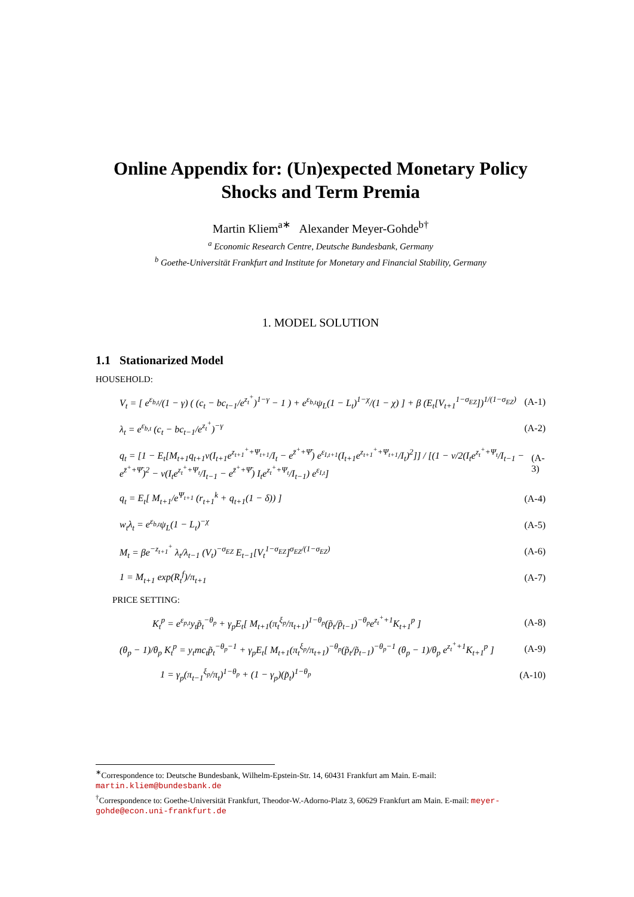Online Appendix for: (Un)expected Monetary Policy Shocks and Term Premia
Martin Kliem<sup>a∗</sup> Alexander Meyer-Gohde<sup>b†</sup>
<sup>a</sup> Economic Research Centre, Deutsche Bundesbank, Germany
<sup>b</sup> Goethe-Universität Frankfurt and Institute for Monetary and Financial Stability, Germany
1. MODEL SOLUTION
1.1 Stationarized Model
HOUSEHOLD:
V<sub>t</sub> = [ e<sup>ε<sub>b,t</sub></sup>/(1 − γ) ( (c<sub>t</sub> − bc<sub>t−1</sub>/e<sup>z<sub>t</sub><sup>+</sup></sup>)<sup>1−γ</sup> − 1 ) + e<sup>ε<sub>b,t</sub></sup>ψ<sub>L</sub>(1 − L<sub>t</sub>)<sup>1−χ</sup>/(1 − χ) ] + β (E<sub>t</sub>[V<sub>t+1</sub><sup>1−σ<sub>EZ</sub></sup>])<sup>1/(1−σ<sub>EZ</sub>)</sup> (A-1)
λ<sub>t</sub> = e<sup>ε<sub>b,t</sub></sup> (c<sub>t</sub> − bc<sub>t−1</sub>/e<sup>z<sub>t</sub><sup>+</sup></sup>)<sup>−γ</sup> (A-2)
q<sub>t</sub> = [1 − E<sub>t</sub>[M<sub>t+1</sub>q<sub>t+1</sub>ν(I<sub>t+1</sub>e<sup>z<sub>t+1</sub><sup>+</sup>+Ψ<sub>t+1</sub></sup>/I<sub>t</sub> − e<sup>z̄<sup>+</sup>+Ψ̄</sup>) e<sup>ε<sub>I,t+1</sub></sup>(I<sub>t+1</sub>e<sup>z<sub>t+1</sub><sup>+</sup>+Ψ<sub>t+1</sub></sup>/I<sub>t</sub>)<sup>2</sup>]] / [(1 − ν/2(I<sub>t</sub>e<sup>z<sub>t</sub><sup>+</sup>+Ψ<sub>t</sub></sup>/I<sub>t−1</sub> − e<sup>z̄<sup>+</sup>+Ψ̄</sup>)<sup>2</sup> − ν(I<sub>t</sub>e<sup>z<sub>t</sub><sup>+</sup>+Ψ<sub>t</sub></sup>/I<sub>t−1</sub> − e<sup>z̄<sup>+</sup>+Ψ̄</sup>) I<sub>t</sub>e<sup>z<sub>t</sub><sup>+</sup>+Ψ<sub>t</sub></sup>/I<sub>t−1</sub>) e<sup>ε<sub>I,t</sub></sup>] (A-3)
q<sub>t</sub> = E<sub>t</sub>[ M<sub>t+1</sub>/e<sup>Ψ<sub>t+1</sub></sup> (r<sub>t+1</sub><sup>k</sup> + q<sub>t+1</sub>(1 − δ)) ] (A-4)
w<sub>t</sub>λ<sub>t</sub> = e<sup>ε<sub>b,t</sub></sup>ψ<sub>L</sub>(1 − L<sub>t</sub>)<sup>−χ</sup> (A-5)
M<sub>t</sub> = βe<sup>−z<sub>t+1</sub><sup>+</sup></sup> λ<sub>t</sub>/λ<sub>t−1</sub> (V<sub>t</sub>)<sup>−σ<sub>EZ</sub></sup> E<sub>t−1</sub>[V<sub>t</sub><sup>1−σ<sub>EZ</sub></sup>]<sup>σ<sub>EZ</sub>/(1−σ<sub>EZ</sub>)</sup> (A-6)
1 = M<sub>t+1</sub> exp(R<sub>t</sub><sup>f</sup>)/π<sub>t+1</sub> (A-7)
PRICE SETTING:
K<sub>t</sub><sup>p</sup> = e<sup>ε<sub>p,t</sub></sup>y<sub>t</sub>p̃<sub>t</sub><sup>−θ<sub>p</sub></sup> + γ<sub>p</sub>E<sub>t</sub>[ M<sub>t+1</sub>(π<sub>t</sub><sup>ξ<sub>p</sub></sup>/π<sub>t+1</sub>)<sup>1−θ<sub>p</sub></sup>(p̃<sub>t</sub>/p̃<sub>t−1</sub>)<sup>−θ<sub>p</sub></sup>e<sup>z<sub>t</sub><sup>+</sup>+1</sup>K<sub>t+1</sub><sup>p</sup> ] (A-8)
(θ<sub>p</sub> − 1)/θ<sub>p</sub> K<sub>t</sub><sup>p</sup> = y<sub>t</sub>mc<sub>t</sub>p̃<sub>t</sub><sup>−θ<sub>p</sub>−1</sup> + γ<sub>p</sub>E<sub>t</sub>[ M<sub>t+1</sub>(π<sub>t</sub><sup>ξ<sub>p</sub></sup>/π<sub>t+1</sub>)<sup>−θ<sub>p</sub></sup>(p̃<sub>t</sub>/p̃<sub>t−1</sub>)<sup>−θ<sub>p</sub>−1</sup> (θ<sub>p</sub> − 1)/θ<sub>p</sub> e<sup>z<sub>t</sub><sup>+</sup>+1</sup>K<sub>t+1</sub><sup>p</sup> ] (A-9)
1 = γ<sub>p</sub>(π<sub>t−1</sub><sup>ξ<sub>p</sub></sup>/π<sub>t</sub>)<sup>1−θ<sub>p</sub></sup> + (1 − γ<sub>p</sub>)(p̃<sub>t</sub>)<sup>1−θ<sub>p</sub></sup> (A-10)
<sup>∗</sup>Correspondence to: Deutsche Bundesbank, Wilhelm-Epstein-Str. 14, 60431 Frankfurt am Main. E-mail: martin.kliem@bundesbank.de
<sup>†</sup> Correspondence to: Goethe-Universität Frankfurt, Theodor-W.-Adorno-Platz 3, 60629 Frankfurt am Main. E-mail: meyer-gohde@econ.uni-frankfurt.de